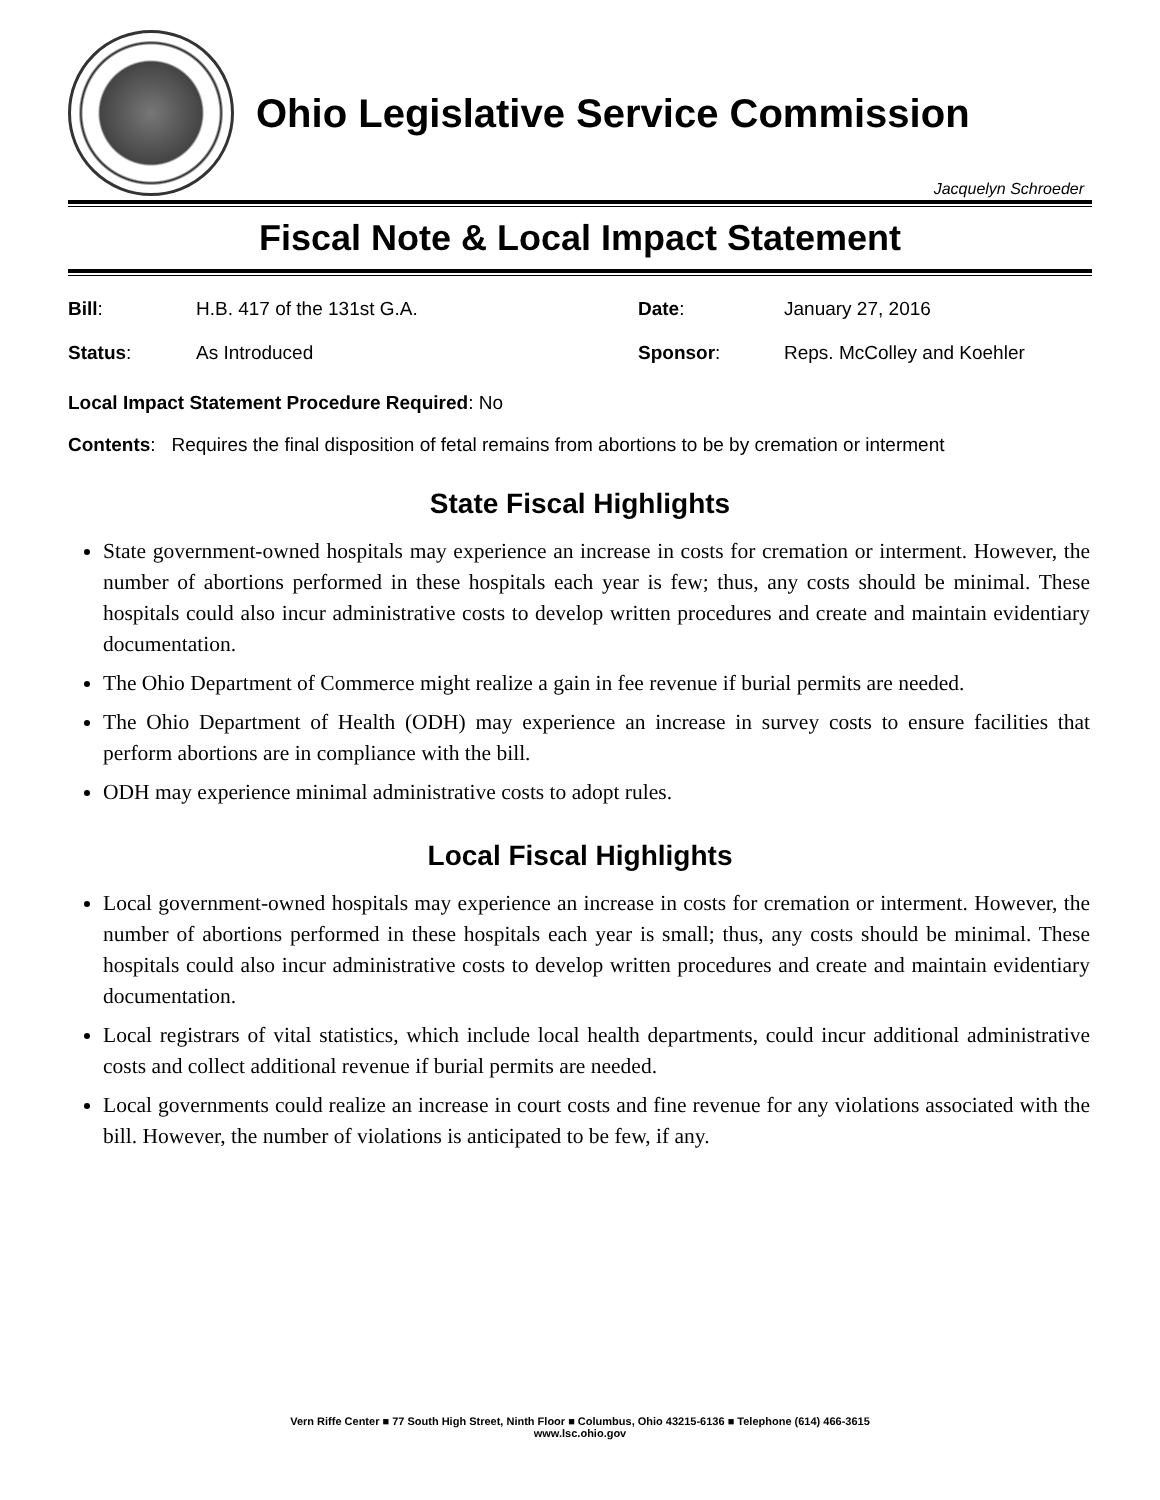Ohio Legislative Service Commission
Jacquelyn Schroeder
Fiscal Note & Local Impact Statement
Bill:
H.B. 417 of the 131st G.A.
Date:
January 27, 2016
Status:
As Introduced
Sponsor:
Reps. McColley and Koehler
Local Impact Statement Procedure Required: No
Contents: Requires the final disposition of fetal remains from abortions to be by cremation or interment
State Fiscal Highlights
State government-owned hospitals may experience an increase in costs for cremation or interment. However, the number of abortions performed in these hospitals each year is few; thus, any costs should be minimal. These hospitals could also incur administrative costs to develop written procedures and create and maintain evidentiary documentation.
The Ohio Department of Commerce might realize a gain in fee revenue if burial permits are needed.
The Ohio Department of Health (ODH) may experience an increase in survey costs to ensure facilities that perform abortions are in compliance with the bill.
ODH may experience minimal administrative costs to adopt rules.
Local Fiscal Highlights
Local government-owned hospitals may experience an increase in costs for cremation or interment. However, the number of abortions performed in these hospitals each year is small; thus, any costs should be minimal. These hospitals could also incur administrative costs to develop written procedures and create and maintain evidentiary documentation.
Local registrars of vital statistics, which include local health departments, could incur additional administrative costs and collect additional revenue if burial permits are needed.
Local governments could realize an increase in court costs and fine revenue for any violations associated with the bill. However, the number of violations is anticipated to be few, if any.
Vern Riffe Center ■ 77 South High Street, Ninth Floor ■ Columbus, Ohio 43215-6136 ■ Telephone (614) 466-3615
www.lsc.ohio.gov